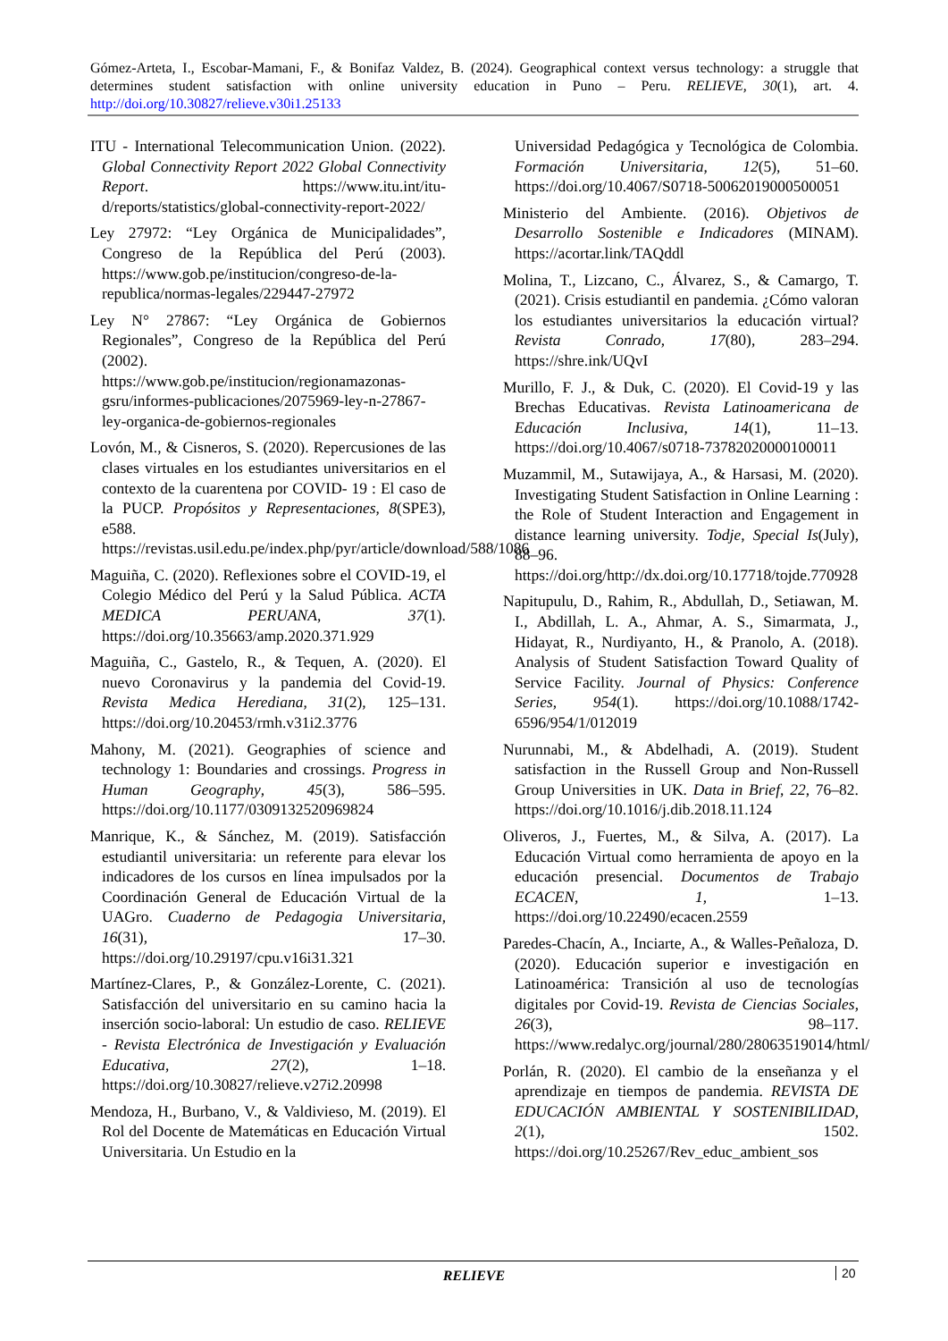Gómez-Arteta, I., Escobar-Mamani, F., & Bonifaz Valdez, B. (2024). Geographical context versus technology: a struggle that determines student satisfaction with online university education in Puno – Peru. RELIEVE, 30(1), art. 4. http://doi.org/10.30827/relieve.v30i1.25133
ITU - International Telecommunication Union. (2022). Global Connectivity Report 2022 Global Connectivity Report. https://www.itu.int/itu-d/reports/statistics/global-connectivity-report-2022/
Ley 27972: “Ley Orgánica de Municipalidades”, Congreso de la República del Perú (2003). https://www.gob.pe/institucion/congreso-de-la-republica/normas-legales/229447-27972
Ley N° 27867: “Ley Orgánica de Gobiernos Regionales”, Congreso de la República del Perú (2002). https://www.gob.pe/institucion/regionamazonas-gsru/informes-publicaciones/2075969-ley-n-27867-ley-organica-de-gobiernos-regionales
Lovón, M., & Cisneros, S. (2020). Repercusiones de las clases virtuales en los estudiantes universitarios en el contexto de la cuarentena por COVID- 19 : El caso de la PUCP. Propósitos y Representaciones, 8(SPE3), e588. https://revistas.usil.edu.pe/index.php/pyr/article/download/588/1086
Maguiña, C. (2020). Reflexiones sobre el COVID-19, el Colegio Médico del Perú y la Salud Pública. ACTA MEDICA PERUANA, 37(1). https://doi.org/10.35663/amp.2020.371.929
Maguiña, C., Gastelo, R., & Tequen, A. (2020). El nuevo Coronavirus y la pandemia del Covid-19. Revista Medica Herediana, 31(2), 125–131. https://doi.org/10.20453/rmh.v31i2.3776
Mahony, M. (2021). Geographies of science and technology 1: Boundaries and crossings. Progress in Human Geography, 45(3), 586–595. https://doi.org/10.1177/0309132520969824
Manrique, K., & Sánchez, M. (2019). Satisfacción estudiantil universitaria: un referente para elevar los indicadores de los cursos en línea impulsados por la Coordinación General de Educación Virtual de la UAGro. Cuaderno de Pedagogia Universitaria, 16(31), 17–30. https://doi.org/10.29197/cpu.v16i31.321
Martínez-Clares, P., & González-Lorente, C. (2021). Satisfacción del universitario en su camino hacia la inserción socio-laboral: Un estudio de caso. RELIEVE - Revista Electrónica de Investigación y Evaluación Educativa, 27(2), 1–18. https://doi.org/10.30827/relieve.v27i2.20998
Mendoza, H., Burbano, V., & Valdivieso, M. (2019). El Rol del Docente de Matemáticas en Educación Virtual Universitaria. Un Estudio en la
Universidad Pedagógica y Tecnológica de Colombia. Formación Universitaria, 12(5), 51–60. https://doi.org/10.4067/S0718-50062019000500051
Ministerio del Ambiente. (2016). Objetivos de Desarrollo Sostenible e Indicadores (MINAM). https://acortar.link/TAQddl
Molina, T., Lizcano, C., Álvarez, S., & Camargo, T. (2021). Crisis estudiantil en pandemia. ¿Cómo valoran los estudiantes universitarios la educación virtual? Revista Conrado, 17(80), 283–294. https://shre.ink/UQvI
Murillo, F. J., & Duk, C. (2020). El Covid-19 y las Brechas Educativas. Revista Latinoamericana de Educación Inclusiva, 14(1), 11–13. https://doi.org/10.4067/s0718-73782020000100011
Muzammil, M., Sutawijaya, A., & Harsasi, M. (2020). Investigating Student Satisfaction in Online Learning : the Role of Student Interaction and Engagement in distance learning university. Todje, Special Is(July), 88–96. https://doi.org/http://dx.doi.org/10.17718/tojde.770928
Napitupulu, D., Rahim, R., Abdullah, D., Setiawan, M. I., Abdillah, L. A., Ahmar, A. S., Simarmata, J., Hidayat, R., Nurdiyanto, H., & Pranolo, A. (2018). Analysis of Student Satisfaction Toward Quality of Service Facility. Journal of Physics: Conference Series, 954(1). https://doi.org/10.1088/1742-6596/954/1/012019
Nurunnabi, M., & Abdelhadi, A. (2019). Student satisfaction in the Russell Group and Non-Russell Group Universities in UK. Data in Brief, 22, 76–82. https://doi.org/10.1016/j.dib.2018.11.124
Oliveros, J., Fuertes, M., & Silva, A. (2017). La Educación Virtual como herramienta de apoyo en la educación presencial. Documentos de Trabajo ECACEN, 1, 1–13. https://doi.org/10.22490/ecacen.2559
Paredes-Chacín, A., Inciarte, A., & Walles-Peñaloza, D. (2020). Educación superior e investigación en Latinoamérica: Transición al uso de tecnologías digitales por Covid-19. Revista de Ciencias Sociales, 26(3), 98–117. https://www.redalyc.org/journal/280/28063519014/html/
Porlán, R. (2020). El cambio de la enseñanza y el aprendizaje en tiempos de pandemia. REVISTA DE EDUCACIÓN AMBIENTAL Y SOSTENIBILIDAD, 2(1), 1502. https://doi.org/10.25267/Rev_educ_ambient_sos
RELIEVE 20